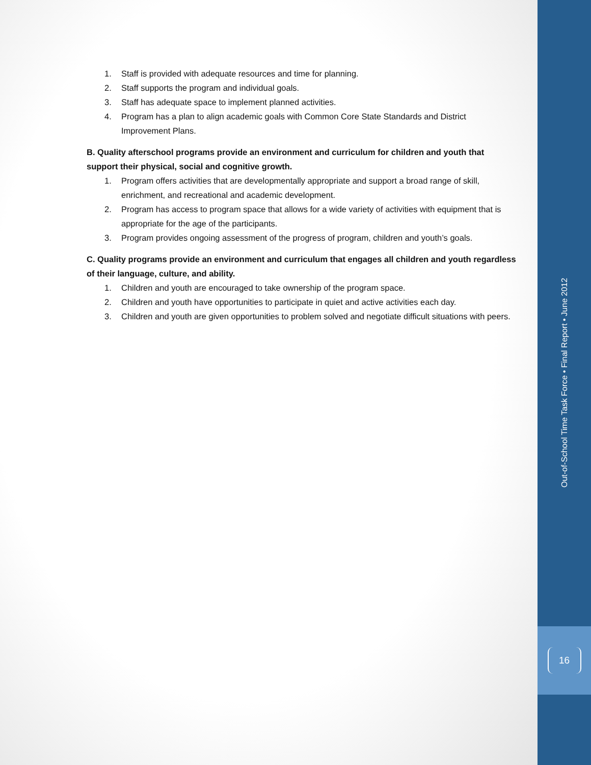1. Staff is provided with adequate resources and time for planning.
2. Staff supports the program and individual goals.
3. Staff has adequate space to implement planned activities.
4. Program has a plan to align academic goals with Common Core State Standards and District Improvement Plans.
B. Quality afterschool programs provide an environment and curriculum for children and youth that support their physical, social and cognitive growth.
1. Program offers activities that are developmentally appropriate and support a broad range of skill, enrichment, and recreational and academic development.
2. Program has access to program space that allows for a wide variety of activities with equipment that is appropriate for the age of the participants.
3. Program provides ongoing assessment of the progress of program, children and youth’s goals.
C. Quality programs provide an environment and curriculum that engages all children and youth regardless of their language, culture, and ability.
1. Children and youth are encouraged to take ownership of the program space.
2. Children and youth have opportunities to participate in quiet and active activities each day.
3. Children and youth are given opportunities to problem solved and negotiate difficult situations with peers.
Out-of-School Time Task Force • Final Report • June 2012
16